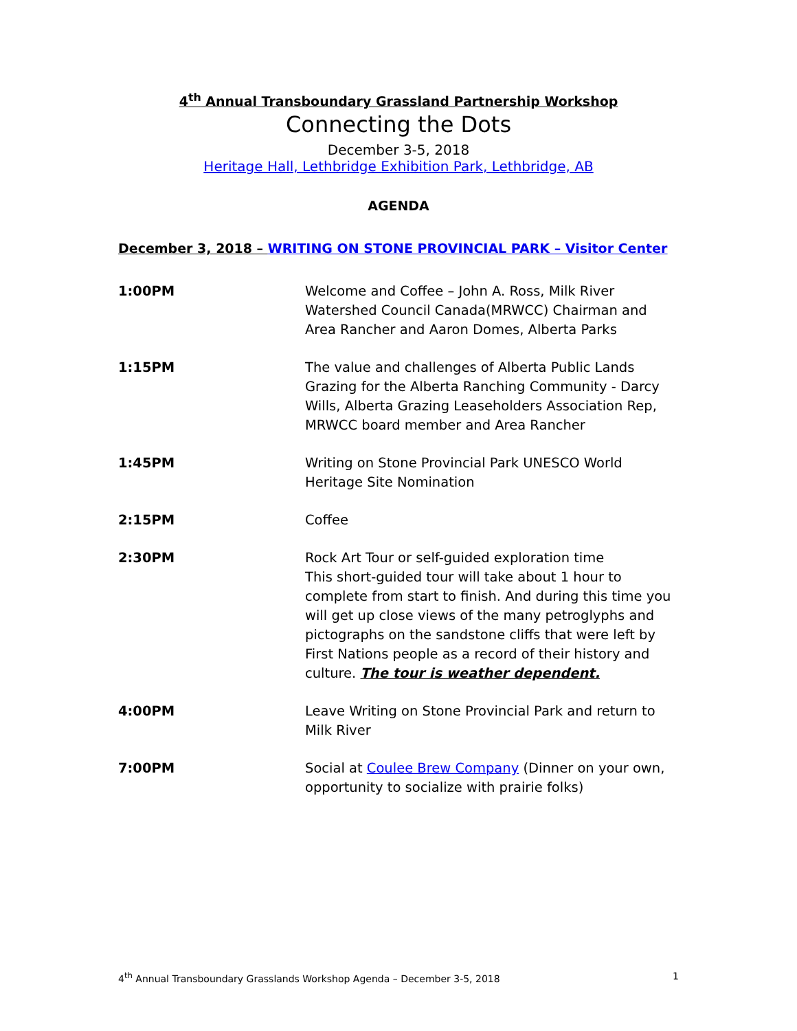4<sup>th</sup> Annual Transboundary Grassland Partnership Workshop
Connecting the Dots
December 3-5, 2018
Heritage Hall, Lethbridge Exhibition Park, Lethbridge, AB
AGENDA
December 3, 2018 – WRITING ON STONE PROVINCIAL PARK – Visitor Center
| 1:00PM | Welcome and Coffee – John A. Ross, Milk River Watershed Council Canada(MRWCC) Chairman and Area Rancher and Aaron Domes, Alberta Parks |
| 1:15PM | The value and challenges of Alberta Public Lands Grazing for the Alberta Ranching Community - Darcy Wills, Alberta Grazing Leaseholders Association Rep, MRWCC board member and Area Rancher |
| 1:45PM | Writing on Stone Provincial Park UNESCO World Heritage Site Nomination |
| 2:15PM | Coffee |
| 2:30PM | Rock Art Tour or self-guided exploration time This short-guided tour will take about 1 hour to complete from start to finish. And during this time you will get up close views of the many petroglyphs and pictographs on the sandstone cliffs that were left by First Nations people as a record of their history and culture. The tour is weather dependent. |
| 4:00PM | Leave Writing on Stone Provincial Park and return to Milk River |
| 7:00PM | Social at Coulee Brew Company (Dinner on your own, opportunity to socialize with prairie folks) |
4<sup>th</sup> Annual Transboundary Grasslands Workshop Agenda – December 3-5, 2018 1